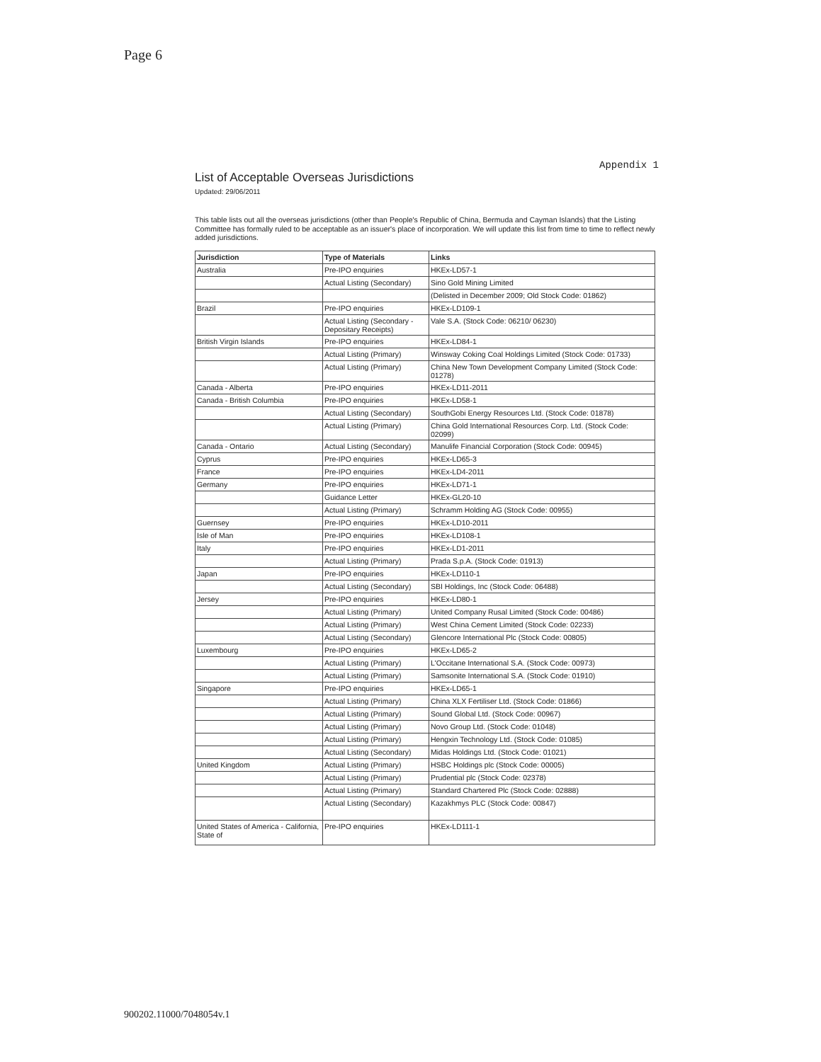Page 6
Appendix 1
List of Acceptable Overseas Jurisdictions
Updated: 29/06/2011
This table lists out all the overseas jurisdictions (other than People's Republic of China, Bermuda and Cayman Islands) that the Listing Committee has formally ruled to be acceptable as an issuer's place of incorporation. We will update this list from time to time to reflect newly added jurisdictions.
| Jurisdiction | Type of Materials | Links |
| --- | --- | --- |
| Australia | Pre-IPO enquiries | HKEx-LD57-1 |
| | Actual Listing (Secondary) | Sino Gold Mining Limited |
| | | (Delisted in December 2009; Old Stock Code: 01862) |
| Brazil | Pre-IPO enquiries | HKEx-LD109-1 |
| | Actual Listing (Secondary - Depositary Receipts) | Vale S.A. (Stock Code: 06210/ 06230) |
| British Virgin Islands | Pre-IPO enquiries | HKEx-LD84-1 |
| | Actual Listing (Primary) | Winsway Coking Coal Holdings Limited (Stock Code: 01733) |
| | Actual Listing (Primary) | China New Town Development Company Limited (Stock Code: 01278) |
| Canada - Alberta | Pre-IPO enquiries | HKEx-LD11-2011 |
| Canada - British Columbia | Pre-IPO enquiries | HKEx-LD58-1 |
| | Actual Listing (Secondary) | SouthGobi Energy Resources Ltd. (Stock Code: 01878) |
| | Actual Listing (Primary) | China Gold International Resources Corp. Ltd. (Stock Code: 02099) |
| Canada - Ontario | Actual Listing (Secondary) | Manulife Financial Corporation (Stock Code: 00945) |
| Cyprus | Pre-IPO enquiries | HKEx-LD65-3 |
| France | Pre-IPO enquiries | HKEx-LD4-2011 |
| Germany | Pre-IPO enquiries | HKEx-LD71-1 |
| | Guidance Letter | HKEx-GL20-10 |
| | Actual Listing (Primary) | Schramm Holding AG (Stock Code: 00955) |
| Guernsey | Pre-IPO enquiries | HKEx-LD10-2011 |
| Isle of Man | Pre-IPO enquiries | HKEx-LD108-1 |
| Italy | Pre-IPO enquiries | HKEx-LD1-2011 |
| | Actual Listing (Primary) | Prada S.p.A. (Stock Code: 01913) |
| Japan | Pre-IPO enquiries | HKEx-LD110-1 |
| | Actual Listing (Secondary) | SBI Holdings, Inc (Stock Code: 06488) |
| Jersey | Pre-IPO enquiries | HKEx-LD80-1 |
| | Actual Listing (Primary) | United Company Rusal Limited (Stock Code: 00486) |
| | Actual Listing (Primary) | West China Cement Limited (Stock Code: 02233) |
| | Actual Listing (Secondary) | Glencore International Plc (Stock Code: 00805) |
| Luxembourg | Pre-IPO enquiries | HKEx-LD65-2 |
| | Actual Listing (Primary) | L'Occitane International S.A. (Stock Code: 00973) |
| | Actual Listing (Primary) | Samsonite International S.A. (Stock Code: 01910) |
| Singapore | Pre-IPO enquiries | HKEx-LD65-1 |
| | Actual Listing (Primary) | China XLX Fertiliser Ltd. (Stock Code: 01866) |
| | Actual Listing (Primary) | Sound Global Ltd. (Stock Code: 00967) |
| | Actual Listing (Primary) | Novo Group Ltd. (Stock Code: 01048) |
| | Actual Listing (Primary) | Hengxin Technology Ltd. (Stock Code: 01085) |
| | Actual Listing (Secondary) | Midas Holdings Ltd. (Stock Code: 01021) |
| United Kingdom | Actual Listing (Primary) | HSBC Holdings plc (Stock Code: 00005) |
| | Actual Listing (Primary) | Prudential plc (Stock Code: 02378) |
| | Actual Listing (Primary) | Standard Chartered Plc (Stock Code: 02888) |
| | Actual Listing (Secondary) | Kazakhmys PLC (Stock Code: 00847) |
| United States of America - California, State of | Pre-IPO enquiries | HKEx-LD111-1 |
900202.11000/7048054v.1